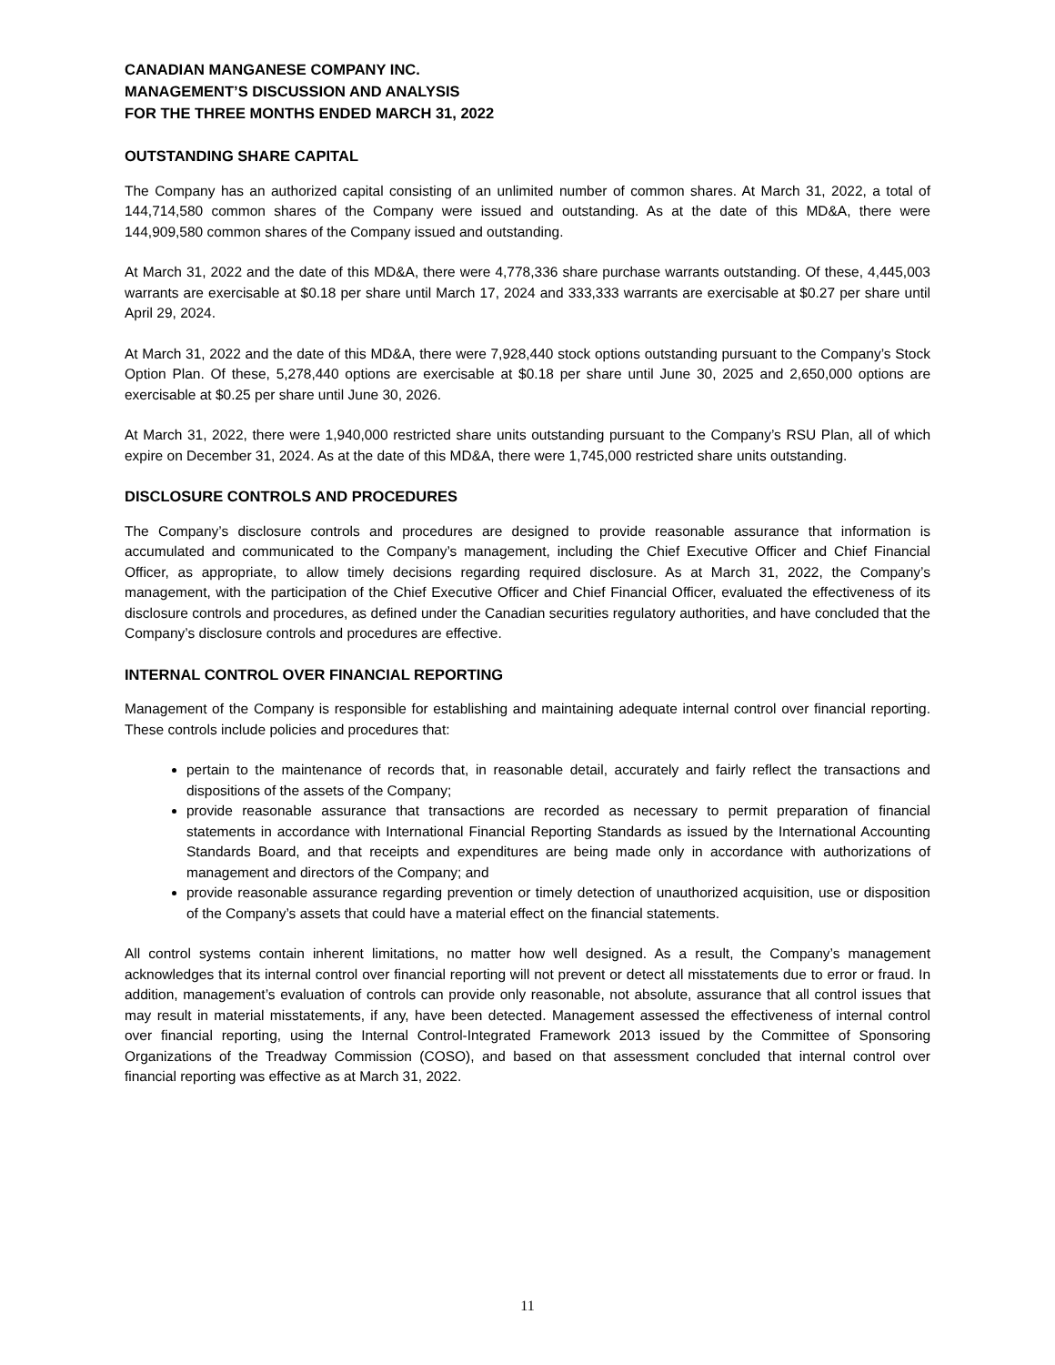CANADIAN MANGANESE COMPANY INC.
MANAGEMENT’S DISCUSSION AND ANALYSIS
FOR THE THREE MONTHS ENDED MARCH 31, 2022
OUTSTANDING SHARE CAPITAL
The Company has an authorized capital consisting of an unlimited number of common shares. At March 31, 2022, a total of 144,714,580 common shares of the Company were issued and outstanding. As at the date of this MD&A, there were 144,909,580 common shares of the Company issued and outstanding.
At March 31, 2022 and the date of this MD&A, there were 4,778,336 share purchase warrants outstanding. Of these, 4,445,003 warrants are exercisable at $0.18 per share until March 17, 2024 and 333,333 warrants are exercisable at $0.27 per share until April 29, 2024.
At March 31, 2022 and the date of this MD&A, there were 7,928,440 stock options outstanding pursuant to the Company’s Stock Option Plan. Of these, 5,278,440 options are exercisable at $0.18 per share until June 30, 2025 and 2,650,000 options are exercisable at $0.25 per share until June 30, 2026.
At March 31, 2022, there were 1,940,000 restricted share units outstanding pursuant to the Company’s RSU Plan, all of which expire on December 31, 2024. As at the date of this MD&A, there were 1,745,000 restricted share units outstanding.
DISCLOSURE CONTROLS AND PROCEDURES
The Company’s disclosure controls and procedures are designed to provide reasonable assurance that information is accumulated and communicated to the Company’s management, including the Chief Executive Officer and Chief Financial Officer, as appropriate, to allow timely decisions regarding required disclosure. As at March 31, 2022, the Company’s management, with the participation of the Chief Executive Officer and Chief Financial Officer, evaluated the effectiveness of its disclosure controls and procedures, as defined under the Canadian securities regulatory authorities, and have concluded that the Company’s disclosure controls and procedures are effective.
INTERNAL CONTROL OVER FINANCIAL REPORTING
Management of the Company is responsible for establishing and maintaining adequate internal control over financial reporting. These controls include policies and procedures that:
pertain to the maintenance of records that, in reasonable detail, accurately and fairly reflect the transactions and dispositions of the assets of the Company;
provide reasonable assurance that transactions are recorded as necessary to permit preparation of financial statements in accordance with International Financial Reporting Standards as issued by the International Accounting Standards Board, and that receipts and expenditures are being made only in accordance with authorizations of management and directors of the Company; and
provide reasonable assurance regarding prevention or timely detection of unauthorized acquisition, use or disposition of the Company’s assets that could have a material effect on the financial statements.
All control systems contain inherent limitations, no matter how well designed. As a result, the Company’s management acknowledges that its internal control over financial reporting will not prevent or detect all misstatements due to error or fraud. In addition, management’s evaluation of controls can provide only reasonable, not absolute, assurance that all control issues that may result in material misstatements, if any, have been detected. Management assessed the effectiveness of internal control over financial reporting, using the Internal Control-Integrated Framework 2013 issued by the Committee of Sponsoring Organizations of the Treadway Commission (COSO), and based on that assessment concluded that internal control over financial reporting was effective as at March 31, 2022.
11